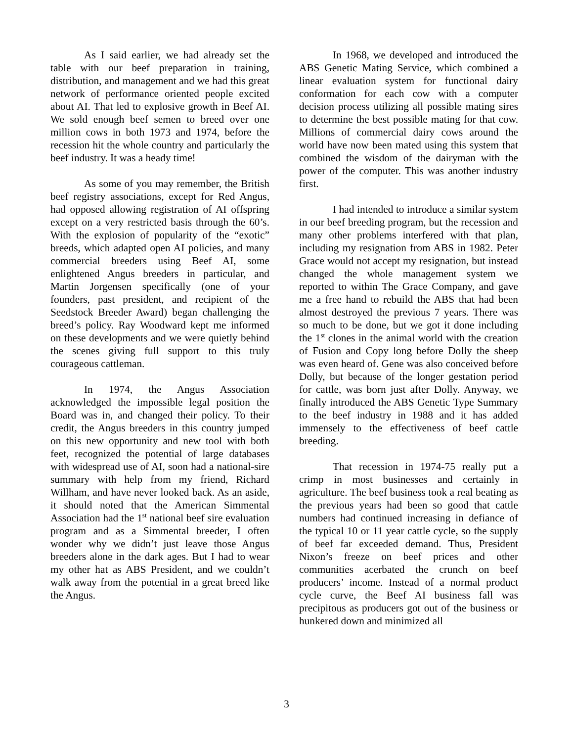As I said earlier, we had already set the table with our beef preparation in training, distribution, and management and we had this great network of performance oriented people excited about AI. That led to explosive growth in Beef AI. We sold enough beef semen to breed over one million cows in both 1973 and 1974, before the recession hit the whole country and particularly the beef industry. It was a heady time!
As some of you may remember, the British beef registry associations, except for Red Angus, had opposed allowing registration of AI offspring except on a very restricted basis through the 60’s. With the explosion of popularity of the “exotic” breeds, which adapted open AI policies, and many commercial breeders using Beef AI, some enlightened Angus breeders in particular, and Martin Jorgensen specifically (one of your founders, past president, and recipient of the Seedstock Breeder Award) began challenging the breed’s policy. Ray Woodward kept me informed on these developments and we were quietly behind the scenes giving full support to this truly courageous cattleman.
In 1974, the Angus Association acknowledged the impossible legal position the Board was in, and changed their policy. To their credit, the Angus breeders in this country jumped on this new opportunity and new tool with both feet, recognized the potential of large databases with widespread use of AI, soon had a national-sire summary with help from my friend, Richard Willham, and have never looked back. As an aside, it should noted that the American Simmental Association had the 1<sup>st</sup> national beef sire evaluation program and as a Simmental breeder, I often wonder why we didn’t just leave those Angus breeders alone in the dark ages. But I had to wear my other hat as ABS President, and we couldn’t walk away from the potential in a great breed like the Angus.
In 1968, we developed and introduced the ABS Genetic Mating Service, which combined a linear evaluation system for functional dairy conformation for each cow with a computer decision process utilizing all possible mating sires to determine the best possible mating for that cow. Millions of commercial dairy cows around the world have now been mated using this system that combined the wisdom of the dairyman with the power of the computer. This was another industry first.
I had intended to introduce a similar system in our beef breeding program, but the recession and many other problems interfered with that plan, including my resignation from ABS in 1982. Peter Grace would not accept my resignation, but instead changed the whole management system we reported to within The Grace Company, and gave me a free hand to rebuild the ABS that had been almost destroyed the previous 7 years. There was so much to be done, but we got it done including the 1<sup>st</sup> clones in the animal world with the creation of Fusion and Copy long before Dolly the sheep was even heard of. Gene was also conceived before Dolly, but because of the longer gestation period for cattle, was born just after Dolly. Anyway, we finally introduced the ABS Genetic Type Summary to the beef industry in 1988 and it has added immensely to the effectiveness of beef cattle breeding.
That recession in 1974-75 really put a crimp in most businesses and certainly in agriculture. The beef business took a real beating as the previous years had been so good that cattle numbers had continued increasing in defiance of the typical 10 or 11 year cattle cycle, so the supply of beef far exceeded demand. Thus, President Nixon’s freeze on beef prices and other communities acerbated the crunch on beef producers’ income. Instead of a normal product cycle curve, the Beef AI business fall was precipitous as producers got out of the business or hunkered down and minimized all
3